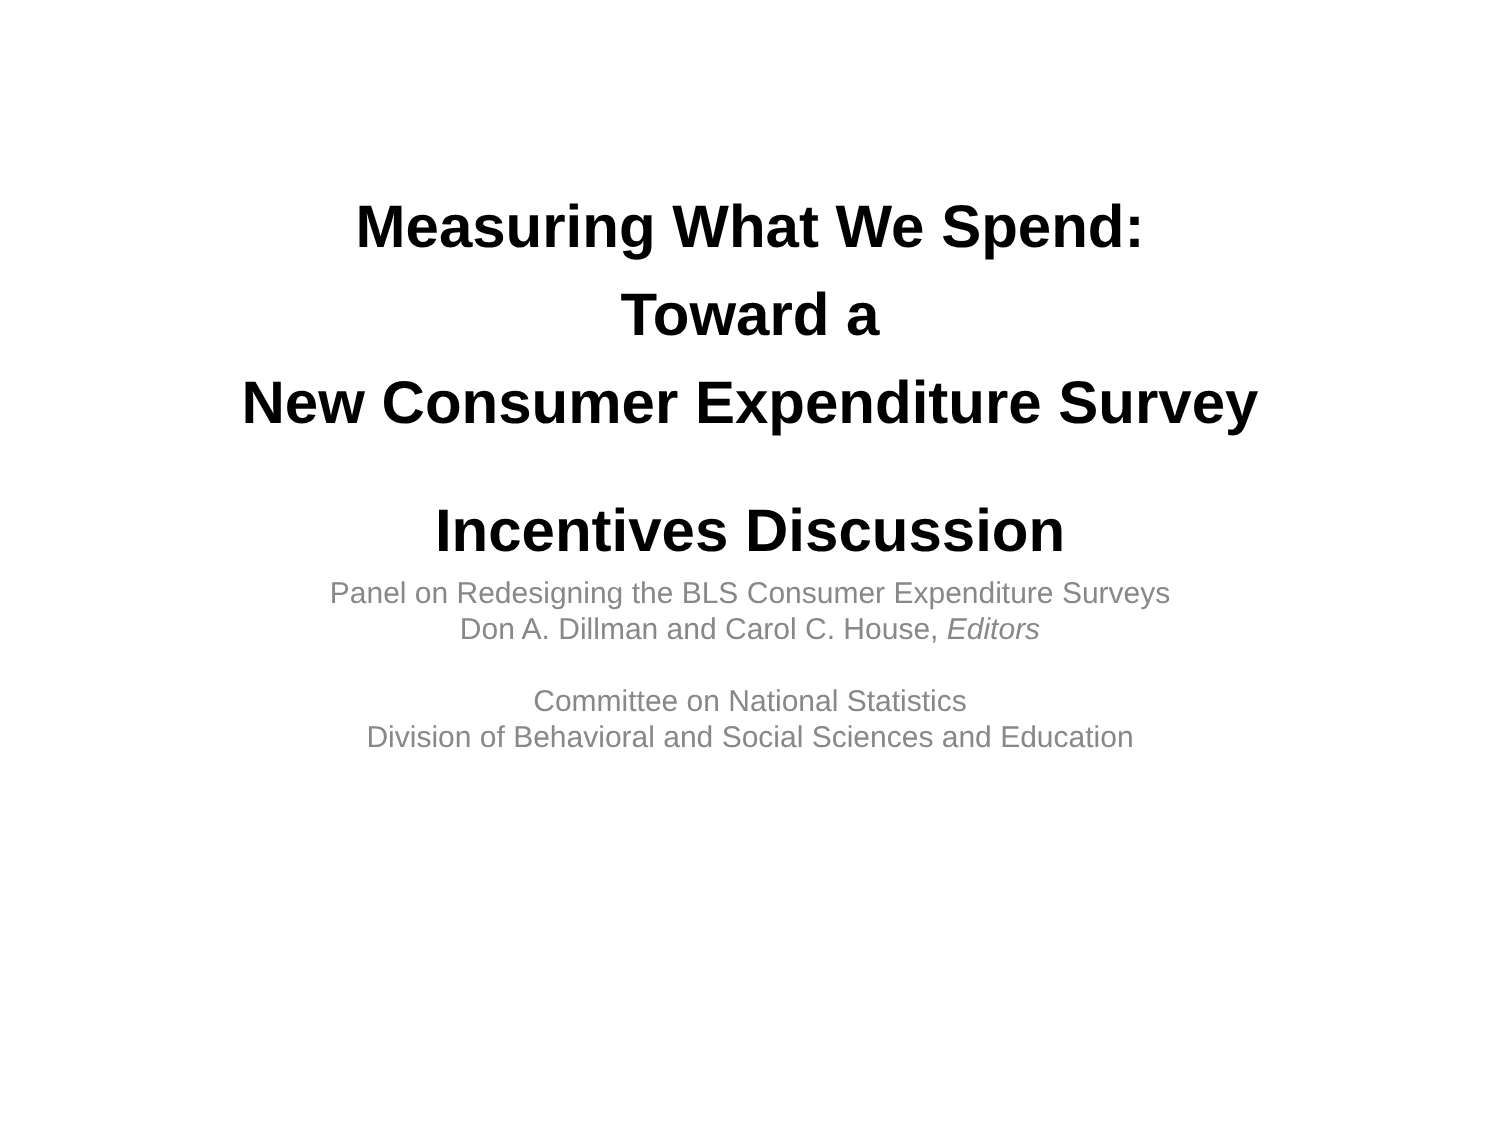Measuring What We Spend:
Toward a
New Consumer Expenditure Survey
Incentives Discussion
Panel on Redesigning the BLS Consumer Expenditure Surveys
Don A. Dillman and Carol C. House, Editors
Committee on National Statistics
Division of Behavioral and Social Sciences and Education